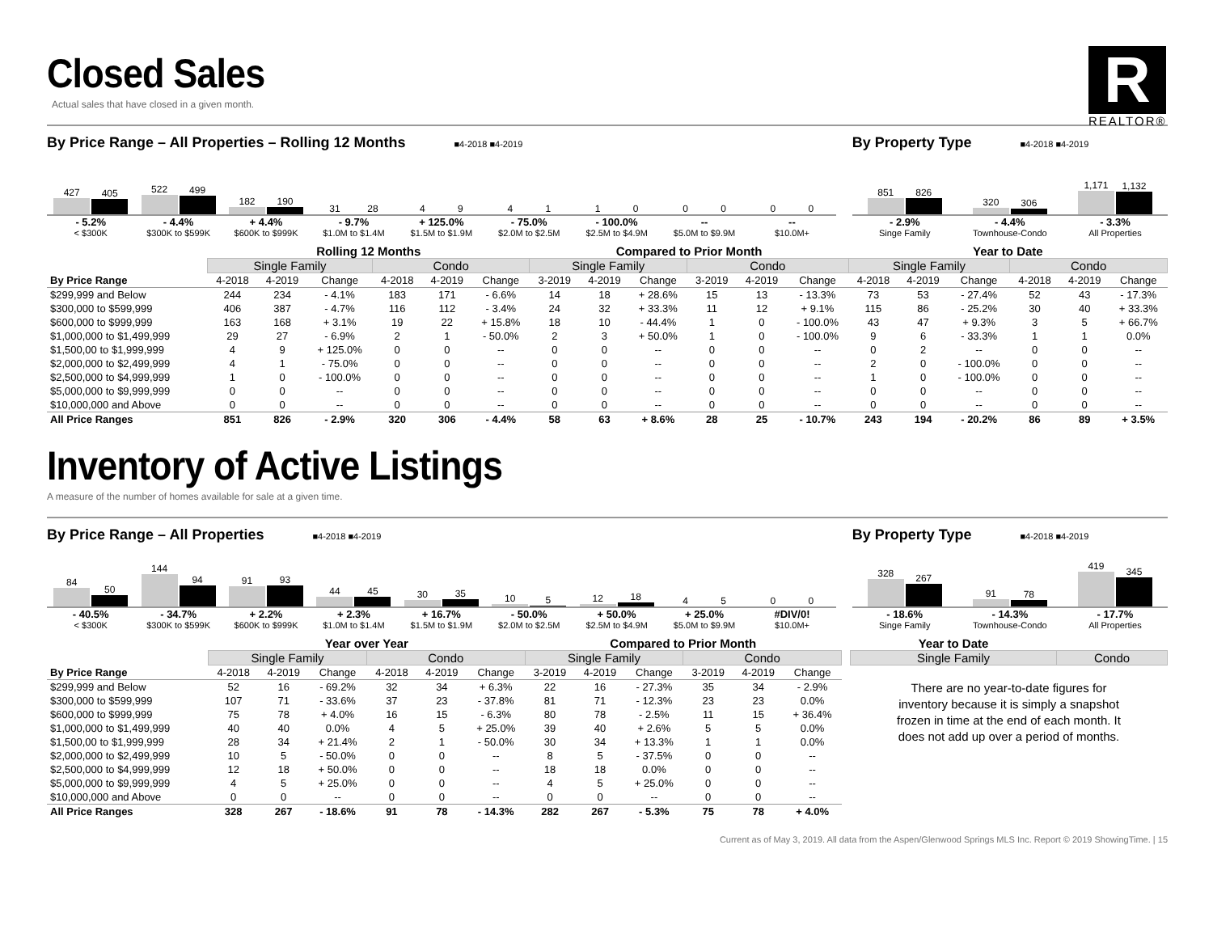R
REALTOR®
Closed Sales
Actual sales that have closed in a given month.
By Price Range – All Properties – Rolling 12 Months ■4-2018 ■4-2019
427
405
522
499
182
190
31
28
4
9
4
1
1
0
0
0
0
0
- 5.2%
< $300K
- 4.4%
$300K to $599K
+ 4.4%
$600K to $999K
- 9.7%
$1.0M to $1.4M
+ 125.0%
$1.5M to $1.9M
- 75.0%
$2.0M to $2.5M
- 100.0%
$2.5M to $4.9M
--
$5.0M to $9.9M
--
$10.0M+
By Property Type ■4-2018 ■4-2019
851
826
320
306
1,171
1,132
- 2.9%
Singe Family
- 4.4%
Townhouse-Condo
- 3.3%
All Properties
| | Rolling 12 Months | | | | | | Compared to Prior Month | | | | | | Year to Date | | | | | |
| --- | --- | --- | --- | --- | --- | --- | --- | --- | --- | --- | --- | --- | --- | --- | --- | --- | --- | --- |
| | Single Family | | | Condo | | | Single Family | | | Condo | | | Single Family | | | Condo | | |
| By Price Range | 4-2018 | 4-2019 | Change | 4-2018 | 4-2019 | Change | 3-2019 | 4-2019 | Change | 3-2019 | 4-2019 | Change | 4-2018 | 4-2019 | Change | 4-2018 | 4-2019 | Change |
| $299,999 and Below | 244 | 234 | - 4.1% | 183 | 171 | - 6.6% | 14 | 18 | + 28.6% | 15 | 13 | - 13.3% | 73 | 53 | - 27.4% | 52 | 43 | - 17.3% |
| $300,000 to $599,999 | 406 | 387 | - 4.7% | 116 | 112 | - 3.4% | 24 | 32 | + 33.3% | 11 | 12 | + 9.1% | 115 | 86 | - 25.2% | 30 | 40 | + 33.3% |
| $600,000 to $999,999 | 163 | 168 | + 3.1% | 19 | 22 | + 15.8% | 18 | 10 | - 44.4% | 1 | 0 | - 100.0% | 43 | 47 | + 9.3% | 3 | 5 | + 66.7% |
| $1,000,000 to $1,499,999 | 29 | 27 | - 6.9% | 2 | 1 | - 50.0% | 2 | 3 | + 50.0% | 1 | 0 | - 100.0% | 9 | 6 | - 33.3% | 1 | 1 | 0.0% |
| $1,500,00 to $1,999,999 | 4 | 9 | + 125.0% | 0 | 0 | -- | 0 | 0 | -- | 0 | 0 | -- | 0 | 2 | -- | 0 | 0 | -- |
| $2,000,000 to $2,499,999 | 4 | 1 | - 75.0% | 0 | 0 | -- | 0 | 0 | -- | 0 | 0 | -- | 2 | 0 | - 100.0% | 0 | 0 | -- |
| $2,500,000 to $4,999,999 | 1 | 0 | - 100.0% | 0 | 0 | -- | 0 | 0 | -- | 0 | 0 | -- | 1 | 0 | - 100.0% | 0 | 0 | -- |
| $5,000,000 to $9,999,999 | 0 | 0 | -- | 0 | 0 | -- | 0 | 0 | -- | 0 | 0 | -- | 0 | 0 | -- | 0 | 0 | -- |
| $10,000,000 and Above | 0 | 0 | -- | 0 | 0 | -- | 0 | 0 | -- | 0 | 0 | -- | 0 | 0 | -- | 0 | 0 | -- |
| All Price Ranges | 851 | 826 | - 2.9% | 320 | 306 | - 4.4% | 58 | 63 | + 8.6% | 28 | 25 | - 10.7% | 243 | 194 | - 20.2% | 86 | 89 | + 3.5% |
Inventory of Active Listings
A measure of the number of homes available for sale at a given time.
By Price Range – All Properties ■4-2018 ■4-2019
84
50
144
94
91
93
44
45
30
35
10
5
12
18
4
5
0
0
- 40.5%
< $300K
- 34.7%
$300K to $599K
+ 2.2%
$600K to $999K
+ 2.3%
$1.0M to $1.4M
+ 16.7%
$1.5M to $1.9M
- 50.0%
$2.0M to $2.5M
+ 50.0%
$2.5M to $4.9M
+ 25.0%
$5.0M to $9.9M
#DIV/0!
$10.0M+
By Property Type ■4-2018 ■4-2019
328
267
91
78
419
345
- 18.6%
Singe Family
- 14.3%
Townhouse-Condo
- 17.7%
All Properties
| | Year over Year | | | | | | Compared to Prior Month | | | | | |
| --- | --- | --- | --- | --- | --- | --- | --- | --- | --- | --- | --- | --- |
| | Single Family | | | Condo | | | Single Family | | | Condo | | |
| By Price Range | 4-2018 | 4-2019 | Change | 4-2018 | 4-2019 | Change | 3-2019 | 4-2019 | Change | 3-2019 | 4-2019 | Change |
| $299,999 and Below | 52 | 16 | - 69.2% | 32 | 34 | + 6.3% | 22 | 16 | - 27.3% | 35 | 34 | - 2.9% |
| $300,000 to $599,999 | 107 | 71 | - 33.6% | 37 | 23 | - 37.8% | 81 | 71 | - 12.3% | 23 | 23 | 0.0% |
| $600,000 to $999,999 | 75 | 78 | + 4.0% | 16 | 15 | - 6.3% | 80 | 78 | - 2.5% | 11 | 15 | + 36.4% |
| $1,000,000 to $1,499,999 | 40 | 40 | 0.0% | 4 | 5 | + 25.0% | 39 | 40 | + 2.6% | 5 | 5 | 0.0% |
| $1,500,00 to $1,999,999 | 28 | 34 | + 21.4% | 2 | 1 | - 50.0% | 30 | 34 | + 13.3% | 1 | 1 | 0.0% |
| $2,000,000 to $2,499,999 | 10 | 5 | - 50.0% | 0 | 0 | -- | 8 | 5 | - 37.5% | 0 | 0 | -- |
| $2,500,000 to $4,999,999 | 12 | 18 | + 50.0% | 0 | 0 | -- | 18 | 18 | 0.0% | 0 | 0 | -- |
| $5,000,000 to $9,999,999 | 4 | 5 | + 25.0% | 0 | 0 | -- | 4 | 5 | + 25.0% | 0 | 0 | -- |
| $10,000,000 and Above | 0 | 0 | -- | 0 | 0 | -- | 0 | 0 | -- | 0 | 0 | -- |
| All Price Ranges | 328 | 267 | - 18.6% | 91 | 78 | - 14.3% | 282 | 267 | - 5.3% | 75 | 78 | + 4.0% |
| Year to Date | |
| --- | --- |
| Single Family | Condo |
There are no year-to-date figures for inventory because it is simply a snapshot frozen in time at the end of each month. It does not add up over a period of months.
Current as of May 3, 2019. All data from the Aspen/Glenwood Springs MLS Inc. Report © 2019 ShowingTime. | 15